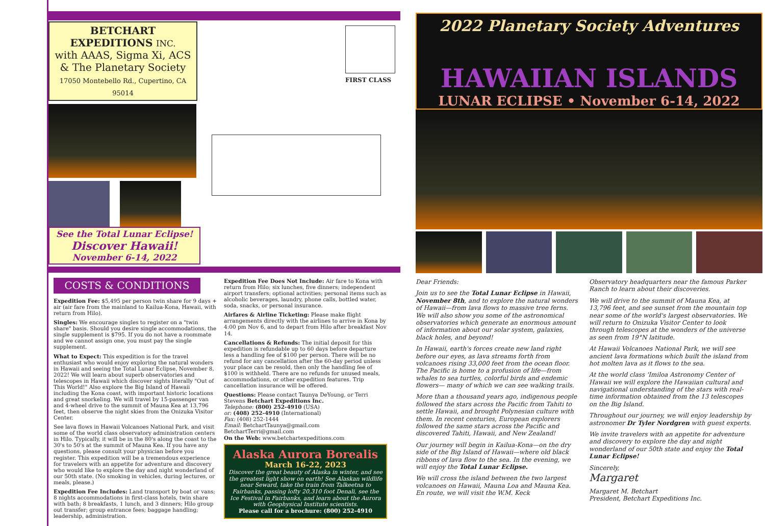BETCHART EXPEDITIONS INC.
with AAAS, Sigma Xi, ACS
& The Planetary Society
17050 Montebello Rd., Cupertino, CA 95014
See the Total Lunar Eclipse!
Discover Hawaii!
November 6-14, 2022
FIRST CLASS
COSTS & CONDITIONS
Expedition Fee: $5,495 per person twin share for 9 days + air (air fare from the mainland to Kailua-Kona, Hawaii, with return from Hilo).
Singles: We encourage singles to register on a "twin share" basis. Should you desire single accommodations, the single supplement is $795. If you do not have a roommate and we cannot assign one, you must pay the single supplement.
What to Expect: This expedition is for the travel enthusiast who would enjoy exploring the natural wonders in Hawaii and seeing the Total Lunar Eclipse, November 8, 2022! We will learn about superb observatories and telescopes in Hawaii which discover sights literally "Out of This World!" Also explore the Big Island of Hawaii including the Kona coast, with important historic locations and great snorkeling. We will travel by 15-passenger van and 4-wheel drive to the summit of Mauna Kea at 13,796 feet, then observe the night skies from the Onizuka Visitor Center.
See lava flows in Hawaii Volcanoes National Park, and visit some of the world class observatory administration centers in Hilo. Typically, it will be in the 80's along the coast to the 30's to 50's at the summit of Mauna Kea. If you have any questions, please consult your physician before you register. This expedition will be a tremendous experience for travelers with an appetite for adventure and discovery who would like to explore the day and night wonderland of our 50th state. (No smoking in vehicles, during lectures, or meals, please.)
Expedition Fee Includes: Land transport by boat or vans; 8 nights accommodations in first-class hotels, twin share with bath; 8 breakfasts, 1 lunch, and 3 dinners; Hilo group out transfer; group entrance fees; baggage handling; leadership, administration.
Expedition Fee Does Not Include: Air fare to Kona with return from Hilo; six lunches, five dinners; independent airport transfers; optional activities; personal items such as alcoholic beverages, laundry, phone calls, bottled water, soda, snacks, or personal insurance.
Airfares & Airline Ticketing: Please make flight arrangements directly with the airlines to arrive in Kona by 4:00 pm Nov 6, and to depart from Hilo after breakfast Nov 14.
Cancellations & Refunds: The initial deposit for this expedition is refundable up to 60 days before departure less a handling fee of $100 per person. There will be no refund for any cancellation after the 60-day period unless your place can be resold, then only the handling fee of $100 is withheld. There are no refunds for unused meals, accommodations, or other expedition features. Trip cancellation insurance will be offered.
Questions: Please contact Taunya DeYoung, or Terri Stevens Betchart Expeditions Inc.
Telephone: (800) 252-4910 (USA)
or: (408) 252-4910 (International)
Fax: (408) 252-1444
Email: BetchartTaunya@gmail.com BetchartTerri@gmail.com
On the Web: www.betchartexpeditions.com
Alaska Aurora Borealis
March 16-22, 2023
Discover the great beauty of Alaska in winter, and see the greatest light show on earth! See Alaskan wildlife near Seward, take the train from Talkeetna to Fairbanks, passing lofty 20,310 foot Denali, see the Ice Festival in Fairbanks, and learn about the Aurora with Geophysical Institute scientists.
Please call for a brochure: (800) 252-4910
2022 Planetary Society Adventures
HAWAIIAN ISLANDS
LUNAR ECLIPSE • November 6-14, 2022
Dear Friends:
Join us to see the Total Lunar Eclipse in Hawaii, November 8th, and to explore the natural wonders of Hawaii—from lava flows to massive tree ferns. We will also show you some of the astronomical observatories which generate an enormous amount of information about our solar system, galaxies, black holes, and beyond!
In Hawaii, earth's forces create new land right before our eyes, as lava streams forth from volcanoes rising 33,000 feet from the ocean floor. The Pacific is home to a profusion of life—from whales to sea turtles, colorful birds and endemic flowers— many of which we can see walking trails.
More than a thousand years ago, indigenous people followed the stars across the Pacific from Tahiti to settle Hawaii, and brought Polynesian culture with them. In recent centuries, European explorers followed the same stars across the Pacific and discovered Tahiti, Hawaii, and New Zealand!
Our journey will begin in Kailua-Kona—on the dry side of the Big Island of Hawaii—where old black ribbons of lava flow to the sea. In the evening, we will enjoy the Total Lunar Eclipse.
We will cross the island between the two largest volcanoes on Hawaii, Mauna Loa and Mauna Kea. En route, we will visit the W.M. Keck
Observatory headquarters near the famous Parker Ranch to learn about their discoveries.
We will drive to the summit of Mauna Kea, at 13,796 feet, and see sunset from the mountain top near some of the world's largest observatories. We will return to Onizuka Visitor Center to look through telescopes at the wonders of the universe as seen from 19°N latitude.
At Hawaii Volcanoes National Park, we will see ancient lava formations which built the island from hot molten lava as it flows to the sea.
At the world class 'Imiloa Astronomy Center of Hawaii we will explore the Hawaiian cultural and navigational understanding of the stars with real-time information obtained from the 13 telescopes on the Big Island.
Throughout our journey, we will enjoy leadership by astronomer Dr Tyler Nordgren with guest experts.
We invite travelers with an appetite for adventure and discovery to explore the day and night wonderland of our 50th state and enjoy the Total Lunar Eclipse!
Sincerely,
Margaret
Margaret M. Betchart
President, Betchart Expeditions Inc.